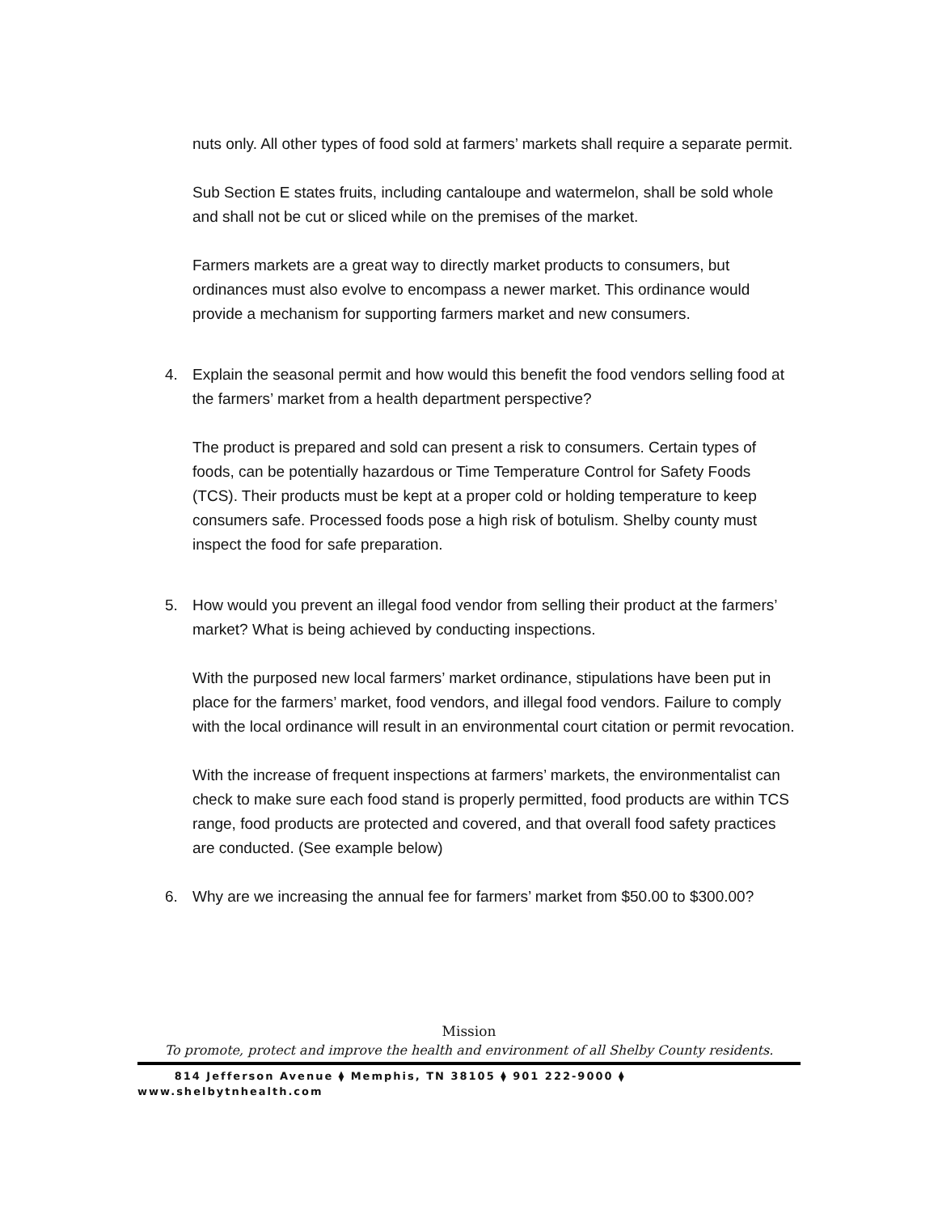nuts only. All other types of food sold at farmers’ markets shall require a separate permit.
Sub Section E states fruits, including cantaloupe and watermelon, shall be sold whole and shall not be cut or sliced while on the premises of the market.
Farmers markets are a great way to directly market products to consumers, but ordinances must also evolve to encompass a newer market. This ordinance would provide a mechanism for supporting farmers market and new consumers.
4. Explain the seasonal permit and how would this benefit the food vendors selling food at the farmers’ market from a health department perspective?
The product is prepared and sold can present a risk to consumers. Certain types of foods, can be potentially hazardous or Time Temperature Control for Safety Foods (TCS). Their products must be kept at a proper cold or holding temperature to keep consumers safe. Processed foods pose a high risk of botulism. Shelby county must inspect the food for safe preparation.
5. How would you prevent an illegal food vendor from selling their product at the farmers’ market? What is being achieved by conducting inspections.
With the purposed new local farmers’ market ordinance, stipulations have been put in place for the farmers’ market, food vendors, and illegal food vendors. Failure to comply with the local ordinance will result in an environmental court citation or permit revocation.
With the increase of frequent inspections at farmers’ markets, the environmentalist can check to make sure each food stand is properly permitted, food products are within TCS range, food products are protected and covered, and that overall food safety practices are conducted. (See example below)
6. Why are we increasing the annual fee for farmers’ market from $50.00 to $300.00?
Mission
To promote, protect and improve the health and environment of all Shelby County residents.
814 Jefferson Avenue ⧫ Memphis, TN 38105 ⧫ 901 222-9000 ⧫
www.shelbytnhealth.com